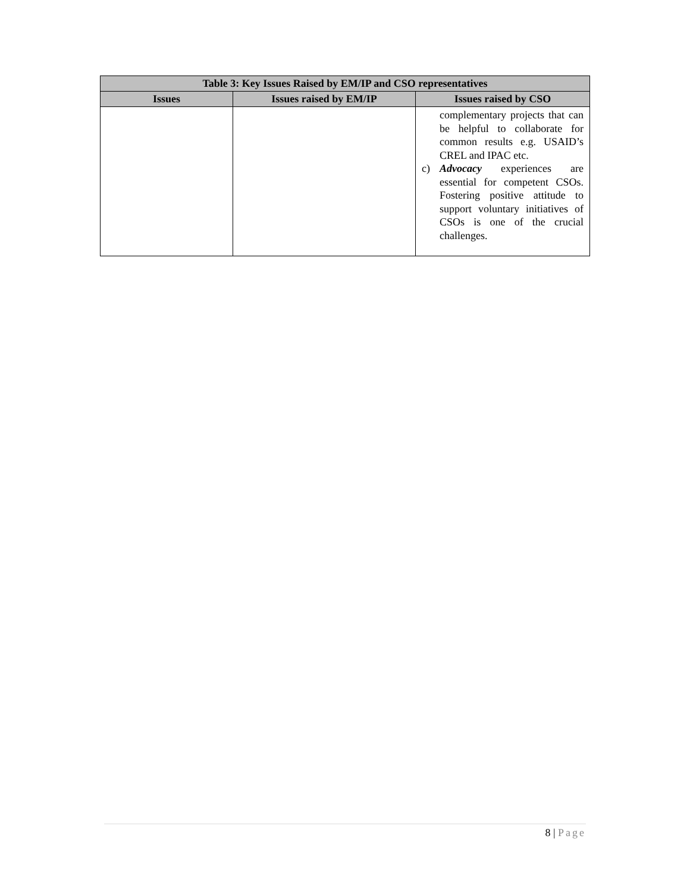| Table 3: Key Issues Raised by EM/IP and CSO representatives | | |
| --- | --- | --- |
| Issues | Issues raised by EM/IP | Issues raised by CSO |
| | | complementary projects that can be helpful to collaborate for common results e.g. USAID’s CREL and IPAC etc. c) Advocacy experiences are essential for competent CSOs. Fostering positive attitude to support voluntary initiatives of CSOs is one of the crucial challenges. |
8 | Page